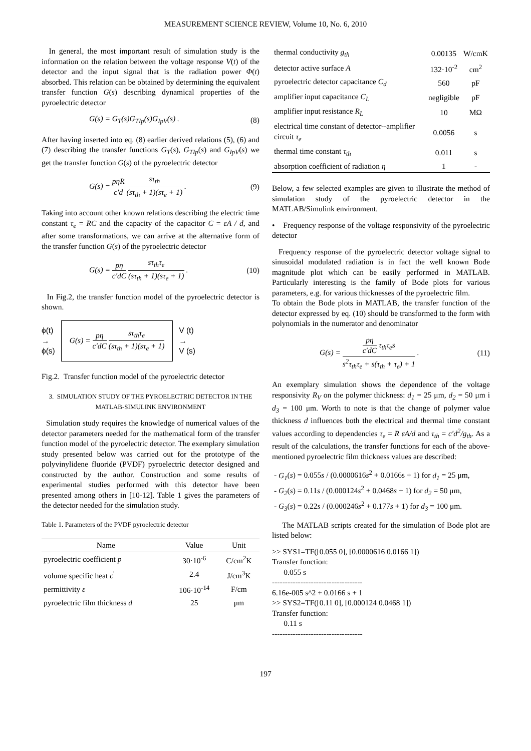MEASUREMENT SCIENCE REVIEW, Volume 10, No. 6, 2010
In general, the most important result of simulation study is the information on the relation between the voltage response V(t) of the detector and the input signal that is the radiation power Φ(t) absorbed. This relation can be obtained by determining the equivalent transfer function G(s) describing dynamical properties of the pyroelectric detector
G(s) = G<sub>T</sub>(s)G<sub>TIp</sub>(s)G<sub>IpV</sub>(s) . (8)
After having inserted into eq. (8) earlier derived relations (5), (6) and (7) describing the transfer functions G<sub>T</sub>(s), G<sub>TIp</sub>(s) and G<sub>IpV</sub>(s) we get the transfer function G(s) of the pyroelectric detector
G(s) = pηR c′d sτ<sub>th</sub> (sτ<sub>th</sub> + 1)(sτ<sub>e</sub> + 1) . (9)
Taking into account other known relations describing the electric time constant τ<sub>e</sub> = RC and the capacity of the capacitor C = εA / d, and after some transformations, we can arrive at the alternative form of the transfer function G(s) of the pyroelectric detector
G(s) = pη c′dC sτ<sub>th</sub>τ<sub>e</sub> (sτ<sub>th</sub> + 1)(sτ<sub>e</sub> + 1) . (10)
In Fig.2, the transfer function model of the pyroelectric detector is shown.
ϕ(t)
→
ϕ(s)
G(s) = pη c′dC sτ<sub>th</sub>τ<sub>e</sub> (sτ<sub>th</sub> + 1)(sτ<sub>e</sub> + 1)
V (t)
→
V (s)
Fig.2. Transfer function model of the pyroelectric detector
3. SIMULATION STUDY OF THE PYROELECTRIC DETECTOR IN THE MATLAB-SIMULINK ENVIRONMENT
Simulation study requires the knowledge of numerical values of the detector parameters needed for the mathematical form of the transfer function model of the pyroelectric detector. The exemplary simulation study presented below was carried out for the prototype of the polyvinylidene fluoride (PVDF) pyroelectric detector designed and constructed by the author. Construction and some results of experimental studies performed with this detector have been presented among others in [10-12]. Table 1 gives the parameters of the detector needed for the simulation study.
Table 1. Parameters of the PVDF pyroelectric detector
| Name | Value | Unit |
| --- | --- | --- |
| pyroelectric coefficient p | 30·10<sup>-6</sup> | C/cm<sup>2</sup>K |
| volume specific heat c<sup>′</sup> | 2.4 | J/cm<sup>3</sup>K |
| permittivity ε | 106·10<sup>-14</sup> | F/cm |
| pyroelectric film thickness d | 25 | μm |
| thermal conductivity g<sub>th</sub> | 0.00135 | W/cmK |
| detector active surface A | 132·10<sup>-2</sup> | cm<sup>2</sup> |
| pyroelectric detector capacitance C<sub>d</sub> | 560 | pF |
| amplifier input capacitance C<sub>L</sub> | negligible | pF |
| amplifier input resistance R<sub>L</sub> | 10 | MΩ |
| electrical time constant of detector--amplifier circuit τ<sub>e</sub> | 0.0056 | s |
| thermal time constant τ<sub>th</sub> | 0.011 | s |
| absorption coefficient of radiation η | 1 | - |
Below, a few selected examples are given to illustrate the method of simulation study of the pyroelectric detector in the MATLAB/Simulink environment.
• Frequency response of the voltage responsivity of the pyroelectric detector
Frequency response of the pyroelectric detector voltage signal to sinusoidal modulated radiation is in fact the well known Bode magnitude plot which can be easily performed in MATLAB. Particularly interesting is the family of Bode plots for various parameters, e.g. for various thicknesses of the pyroelectric film.
To obtain the Bode plots in MATLAB, the transfer function of the detector expressed by eq. (10) should be transformed to the form with polynomials in the numerator and denominator
G(s) = pη c′dC τ<sub>th</sub>τ<sub>e</sub>s s<sup>2</sup>τ<sub>th</sub>τ<sub>e</sub> + s(τ<sub>th</sub> + τ<sub>e</sub>) + 1 . (11)
An exemplary simulation shows the dependence of the voltage responsivity R<sub>V</sub> on the polymer thickness: d<sub>1</sub> = 25 μm, d<sub>2</sub> = 50 μm i d<sub>3</sub> = 100 μm. Worth to note is that the change of polymer value thickness d influences both the electrical and thermal time constant values according to dependencies τ<sub>e</sub> = R εA/d and τ<sub>th</sub> = c′d<sup>2</sup>/g<sub>th</sub>. As a result of the calculations, the transfer functions for each of the above-mentioned pyroelectric film thickness values are described:
- G<sub>1</sub>(s) = 0.055s / (0.0000616s<sup>2</sup> + 0.0166s + 1) for d<sub>1</sub> = 25 μm,
- G<sub>2</sub>(s) = 0.11s / (0.000124s<sup>2</sup> + 0.0468s + 1) for d<sub>2</sub> = 50 μm,
- G<sub>3</sub>(s) = 0.22s / (0.000246s<sup>2</sup> + 0.177s + 1) for d<sub>3</sub> = 100 μm.
The MATLAB scripts created for the simulation of Bode plot are listed below:
>> SYS1=TF([0.055 0], [0.0000616 0.0166 1])
Transfer function:
0.055 s
-----------------------------------
6.16e-005 s^2 + 0.0166 s + 1
>> SYS2=TF([0.11 0], [0.000124 0.0468 1])
Transfer function:
0.11 s
-----------------------------------
197